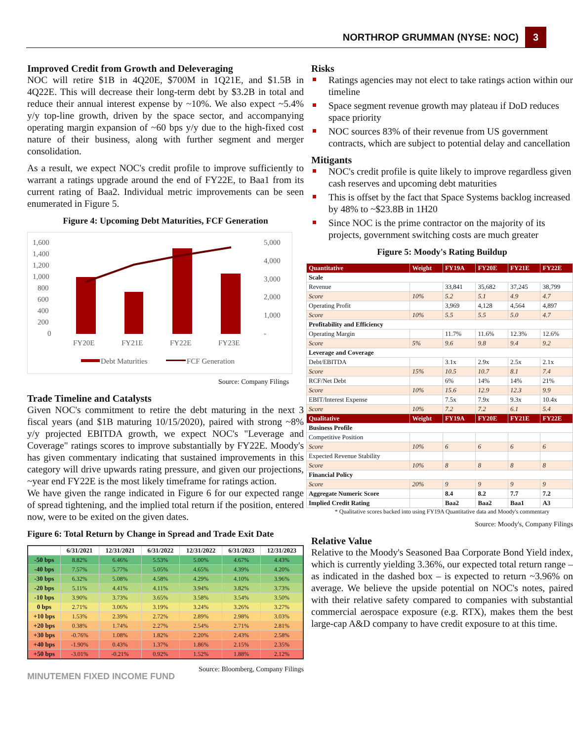NORTHROP GRUMMAN (NYSE: NOC) 3
Improved Credit from Growth and Deleveraging
NOC will retire $1B in 4Q20E, $700M in 1Q21E, and $1.5B in 4Q22E. This will decrease their long-term debt by $3.2B in total and reduce their annual interest expense by ~10%. We also expect ~5.4% y/y top-line growth, driven by the space sector, and accompanying operating margin expansion of ~60 bps y/y due to the high-fixed cost nature of their business, along with further segment and merger consolidation.
As a result, we expect NOC's credit profile to improve sufficiently to warrant a ratings upgrade around the end of FY22E, to Baa1 from its current rating of Baa2. Individual metric improvements can be seen enumerated in Figure 5.
Figure 4: Upcoming Debt Maturities, FCF Generation
1,600
1,400
1,200
1,000
800
600
400
200
0
5,000
4,000
3,000
2,000
1,000
-
FY20E
FY21E
FY22E
FY23E
Debt Maturities
FCF Generation
Source: Company Filings
Trade Timeline and Catalysts
Given NOC's commitment to retire the debt maturing in the next 3 fiscal years (and $1B maturing 10/15/2020), paired with strong ~8% y/y projected EBITDA growth, we expect NOC's "Leverage and Coverage" ratings scores to improve substantially by FY22E. Moody's has given commentary indicating that sustained improvements in this category will drive upwards rating pressure, and given our projections, ~year end FY22E is the most likely timeframe for ratings action.
We have given the range indicated in Figure 6 for our expected range of spread tightening, and the implied total return if the position, entered now, were to be exited on the given dates.
Figure 6: Total Return by Change in Spread and Trade Exit Date
| | 6/31/2021 | 12/31/2021 | 6/31/2022 | 12/31/2022 | 6/31/2023 | 12/31/2023 |
| --- | --- | --- | --- | --- | --- | --- |
| -50 bps | 8.82% | 6.46% | 5.53% | 5.00% | 4.67% | 4.43% |
| -40 bps | 7.57% | 5.77% | 5.05% | 4.65% | 4.39% | 4.20% |
| -30 bps | 6.32% | 5.08% | 4.58% | 4.29% | 4.10% | 3.96% |
| -20 bps | 5.11% | 4.41% | 4.11% | 3.94% | 3.82% | 3.73% |
| -10 bps | 3.90% | 3.73% | 3.65% | 3.58% | 3.54% | 3.50% |
| 0 bps | 2.71% | 3.06% | 3.19% | 3.24% | 3.26% | 3.27% |
| +10 bps | 1.53% | 2.39% | 2.72% | 2.89% | 2.98% | 3.03% |
| +20 bps | 0.38% | 1.74% | 2.27% | 2.54% | 2.71% | 2.81% |
| +30 bps | -0.76% | 1.08% | 1.82% | 2.20% | 2.43% | 2.58% |
| +40 bps | -1.90% | 0.43% | 1.37% | 1.86% | 2.15% | 2.35% |
| +50 bps | -3.01% | -0.21% | 0.92% | 1.52% | 1.88% | 2.12% |
MINUTEMEN FIXED INCOME FUND Source: Bloomberg, Company Filings
Risks
Ratings agencies may not elect to take ratings action within our timeline
Space segment revenue growth may plateau if DoD reduces space priority
NOC sources 83% of their revenue from US government contracts, which are subject to potential delay and cancellation
Mitigants
NOC's credit profile is quite likely to improve regardless given cash reserves and upcoming debt maturities
This is offset by the fact that Space Systems backlog increased by 48% to ~$23.8B in 1H20
Since NOC is the prime contractor on the majority of its projects, government switching costs are much greater
Figure 5: Moody's Rating Buildup
| Quantitative | Weight | FY19A | FY20E | FY21E | FY22E |
| --- | --- | --- | --- | --- | --- |
| Scale | | | | | |
| Revenue | | 33,841 | 35,682 | 37,245 | 38,799 |
| Score | 10% | 5.2 | 5.1 | 4.9 | 4.7 |
| Operating Profit | | 3,969 | 4,128 | 4,564 | 4,897 |
| Score | 10% | 5.5 | 5.5 | 5.0 | 4.7 |
| Profitability and Efficiency | | | | | |
| Operating Margin | | 11.7% | 11.6% | 12.3% | 12.6% |
| Score | 5% | 9.6 | 9.8 | 9.4 | 9.2 |
| Leverage and Coverage | | | | | |
| Debt/EBITDA | | 3.1x | 2.9x | 2.5x | 2.1x |
| Score | 15% | 10.5 | 10.7 | 8.1 | 7.4 |
| RCF/Net Debt | | 6% | 14% | 14% | 21% |
| Score | 10% | 15.6 | 12.9 | 12.3 | 9.9 |
| EBIT/Interest Expense | | 7.5x | 7.9x | 9.3x | 10.4x |
| Score | 10% | 7.2 | 7.2 | 6.1 | 5.4 |
| Qualitative | Weight | FY19A | FY20E | FY21E | FY22E |
| Business Profile | | | | | |
| Competitive Position | | | | | |
| Score | 10% | 6 | 6 | 6 | 6 |
| Expected Revenue Stability | | | | | |
| Score | 10% | 8 | 8 | 8 | 8 |
| Financial Policy | | | | | |
| Score | 20% | 9 | 9 | 9 | 9 |
| Aggregate Numeric Score | | 8.4 | 8.2 | 7.7 | 7.2 |
| Implied Credit Rating | | Baa2 | Baa2 | Baa1 | A3 |
* Qualitative scores backed into using FY19A Quantitative data and Moody's commentary
Source: Moody's, Company Filings
Relative Value
Relative to the Moody's Seasoned Baa Corporate Bond Yield index, which is currently yielding 3.36%, our expected total return range – as indicated in the dashed box – is expected to return ~3.96% on average. We believe the upside potential on NOC's notes, paired with their relative safety compared to companies with substantial commercial aerospace exposure (e.g. RTX), makes them the best large-cap A&D company to have credit exposure to at this time.